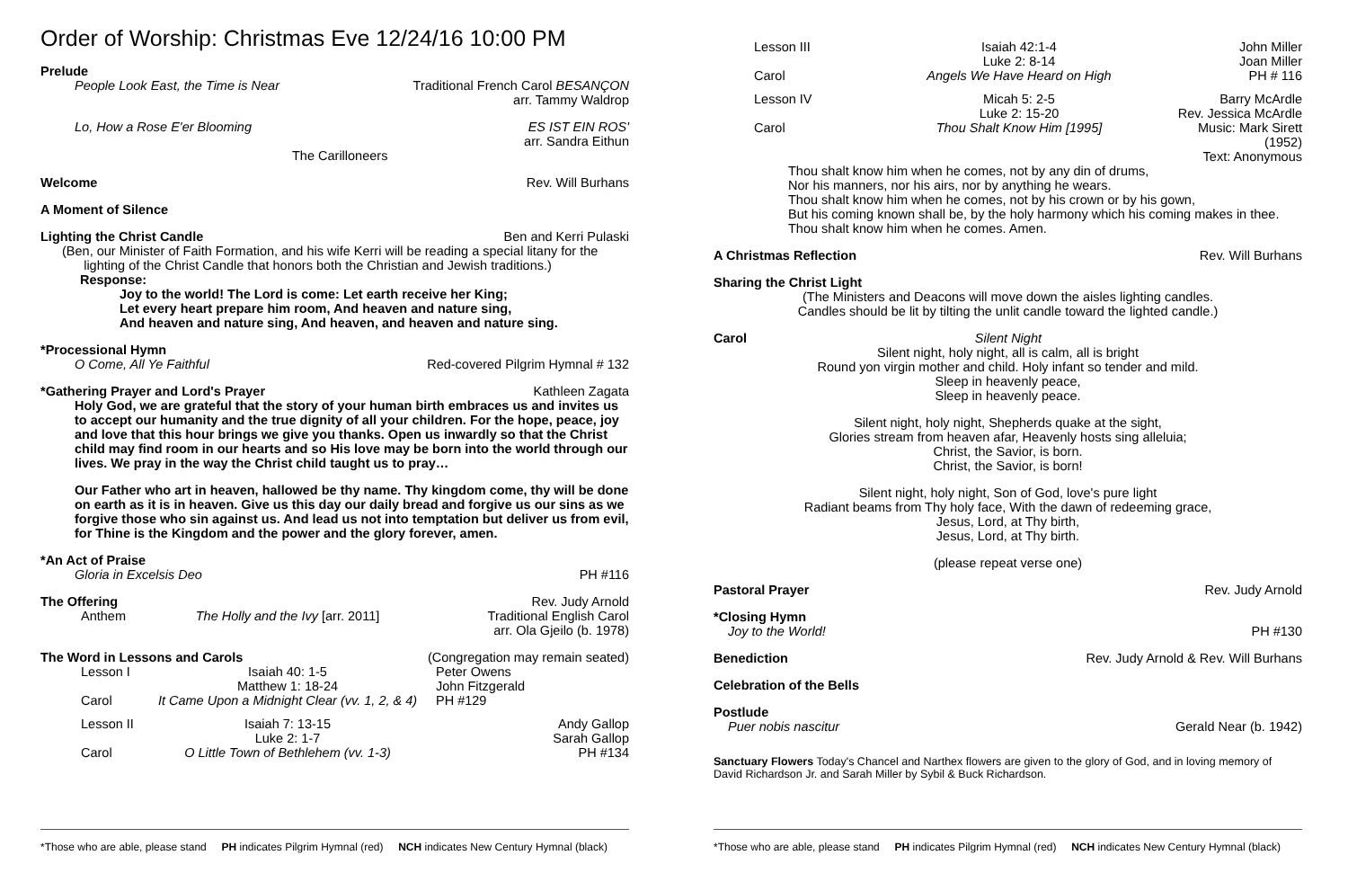Order of Worship: Christmas Eve 12/24/16 10:00 PM
Prelude
People Look East, the Time is Near Traditional French Carol BESANÇON
arr. Tammy Waldrop
Lo, How a Rose E'er Blooming ES IST EIN ROS'
arr. Sandra Eithun
The Carilloneers
Welcome Rev. Will Burhans
A Moment of Silence
Lighting the Christ Candle Ben and Kerri Pulaski
(Ben, our Minister of Faith Formation, and his wife Kerri will be reading a special litany for the
lighting of the Christ Candle that honors both the Christian and Jewish traditions.)
Response:
Joy to the world! The Lord is come: Let earth receive her King;
Let every heart prepare him room, And heaven and nature sing,
And heaven and nature sing, And heaven, and heaven and nature sing.
*Processional Hymn
O Come, All Ye Faithful Red-covered Pilgrim Hymnal # 132
*Gathering Prayer and Lord's Prayer Kathleen Zagata
Holy God, we are grateful that the story of your human birth embraces us and invites us to accept our humanity and the true dignity of all your children. For the hope, peace, joy and love that this hour brings we give you thanks. Open us inwardly so that the Christ child may find room in our hearts and so His love may be born into the world through our lives. We pray in the way the Christ child taught us to pray…
Our Father who art in heaven, hallowed be thy name. Thy kingdom come, thy will be done on earth as it is in heaven. Give us this day our daily bread and forgive us our sins as we forgive those who sin against us. And lead us not into temptation but deliver us from evil, for Thine is the Kingdom and the power and the glory forever, amen.
*An Act of Praise
Gloria in Excelsis Deo PH #116
The Offering Rev. Judy Arnold
Anthem
The Holly and the Ivy [arr. 2011]
Traditional English Carol
arr. Ola Gjeilo (b. 1978)
The Word in Lessons and Carols (Congregation may remain seated)
Lesson I
Isaiah 40: 1-5
Matthew 1: 18-24
Peter Owens
John Fitzgerald
Carol
It Came Upon a Midnight Clear (vv. 1, 2, & 4)
PH #129
Lesson II
Isaiah 7: 13-15
Luke 2: 1-7
Andy Gallop
Sarah Gallop
Carol
O Little Town of Bethlehem (vv. 1-3)
PH #134
*Those who are able, please stand PH indicates Pilgrim Hymnal (red) NCH indicates New Century Hymnal (black)
Lesson III
Isaiah 42:1-4
Luke 2: 8-14
John Miller
Joan Miller
Carol
Angels We Have Heard on High
PH # 116
Lesson IV
Micah 5: 2-5
Luke 2: 15-20
Barry McArdle
Rev. Jessica McArdle
Carol
Thou Shalt Know Him [1995]
Music: Mark Sirett (1952)
Text: Anonymous
Thou shalt know him when he comes, not by any din of drums,
Nor his manners, nor his airs, nor by anything he wears.
Thou shalt know him when he comes, not by his crown or by his gown,
But his coming known shall be, by the holy harmony which his coming makes in thee.
Thou shalt know him when he comes. Amen.
A Christmas Reflection Rev. Will Burhans
Sharing the Christ Light
(The Ministers and Deacons will move down the aisles lighting candles.
Candles should be lit by tilting the unlit candle toward the lighted candle.)
Carol Silent Night
Silent night, holy night, all is calm, all is bright
Round yon virgin mother and child. Holy infant so tender and mild.
Sleep in heavenly peace,
Sleep in heavenly peace.
Silent night, holy night, Shepherds quake at the sight,
Glories stream from heaven afar, Heavenly hosts sing alleluia;
Christ, the Savior, is born.
Christ, the Savior, is born!
Silent night, holy night, Son of God, love's pure light
Radiant beams from Thy holy face, With the dawn of redeeming grace,
Jesus, Lord, at Thy birth,
Jesus, Lord, at Thy birth.
(please repeat verse one)
Pastoral Prayer Rev. Judy Arnold
*Closing Hymn
Joy to the World! PH #130
Benediction Rev. Judy Arnold & Rev. Will Burhans
Celebration of the Bells
Postlude
Puer nobis nascitur Gerald Near (b. 1942)
Sanctuary Flowers Today's Chancel and Narthex flowers are given to the glory of God, and in loving memory of David Richardson Jr. and Sarah Miller by Sybil & Buck Richardson.
*Those who are able, please stand PH indicates Pilgrim Hymnal (red) NCH indicates New Century Hymnal (black)